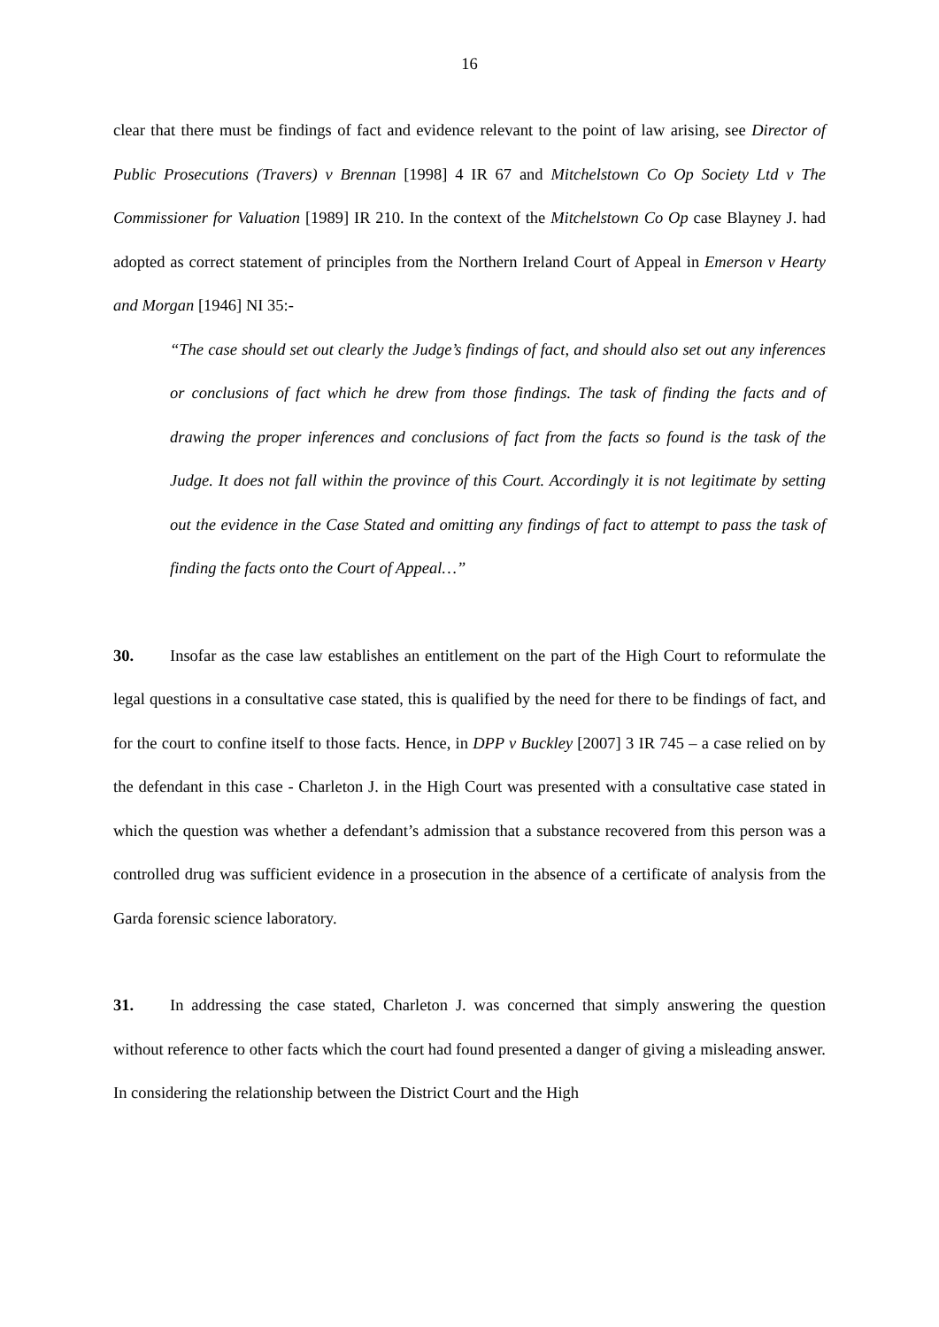16
clear that there must be findings of fact and evidence relevant to the point of law arising, see Director of Public Prosecutions (Travers) v Brennan [1998] 4 IR 67 and Mitchelstown Co Op Society Ltd v The Commissioner for Valuation [1989] IR 210. In the context of the Mitchelstown Co Op case Blayney J. had adopted as correct statement of principles from the Northern Ireland Court of Appeal in Emerson v Hearty and Morgan [1946] NI 35:-
“The case should set out clearly the Judge’s findings of fact, and should also set out any inferences or conclusions of fact which he drew from those findings. The task of finding the facts and of drawing the proper inferences and conclusions of fact from the facts so found is the task of the Judge. It does not fall within the province of this Court. Accordingly it is not legitimate by setting out the evidence in the Case Stated and omitting any findings of fact to attempt to pass the task of finding the facts onto the Court of Appeal…”
30. Insofar as the case law establishes an entitlement on the part of the High Court to reformulate the legal questions in a consultative case stated, this is qualified by the need for there to be findings of fact, and for the court to confine itself to those facts. Hence, in DPP v Buckley [2007] 3 IR 745 – a case relied on by the defendant in this case - Charleton J. in the High Court was presented with a consultative case stated in which the question was whether a defendant’s admission that a substance recovered from this person was a controlled drug was sufficient evidence in a prosecution in the absence of a certificate of analysis from the Garda forensic science laboratory.
31. In addressing the case stated, Charleton J. was concerned that simply answering the question without reference to other facts which the court had found presented a danger of giving a misleading answer. In considering the relationship between the District Court and the High